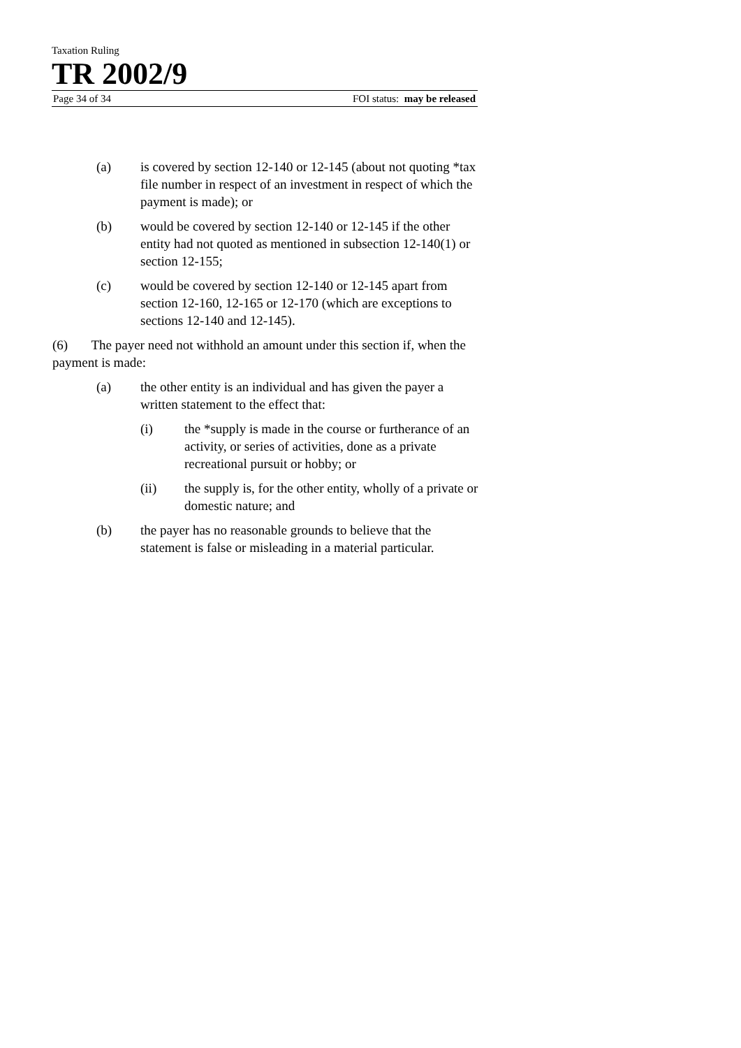Taxation Ruling
TR 2002/9
Page 34 of 34 FOI status: may be released
(a) is covered by section 12-140 or 12-145 (about not quoting *tax file number in respect of an investment in respect of which the payment is made); or
(b) would be covered by section 12-140 or 12-145 if the other entity had not quoted as mentioned in subsection 12-140(1) or section 12-155;
(c) would be covered by section 12-140 or 12-145 apart from section 12-160, 12-165 or 12-170 (which are exceptions to sections 12-140 and 12-145).
(6) The payer need not withhold an amount under this section if, when the payment is made:
(a) the other entity is an individual and has given the payer a written statement to the effect that:
(i) the *supply is made in the course or furtherance of an activity, or series of activities, done as a private recreational pursuit or hobby; or
(ii) the supply is, for the other entity, wholly of a private or domestic nature; and
(b) the payer has no reasonable grounds to believe that the statement is false or misleading in a material particular.